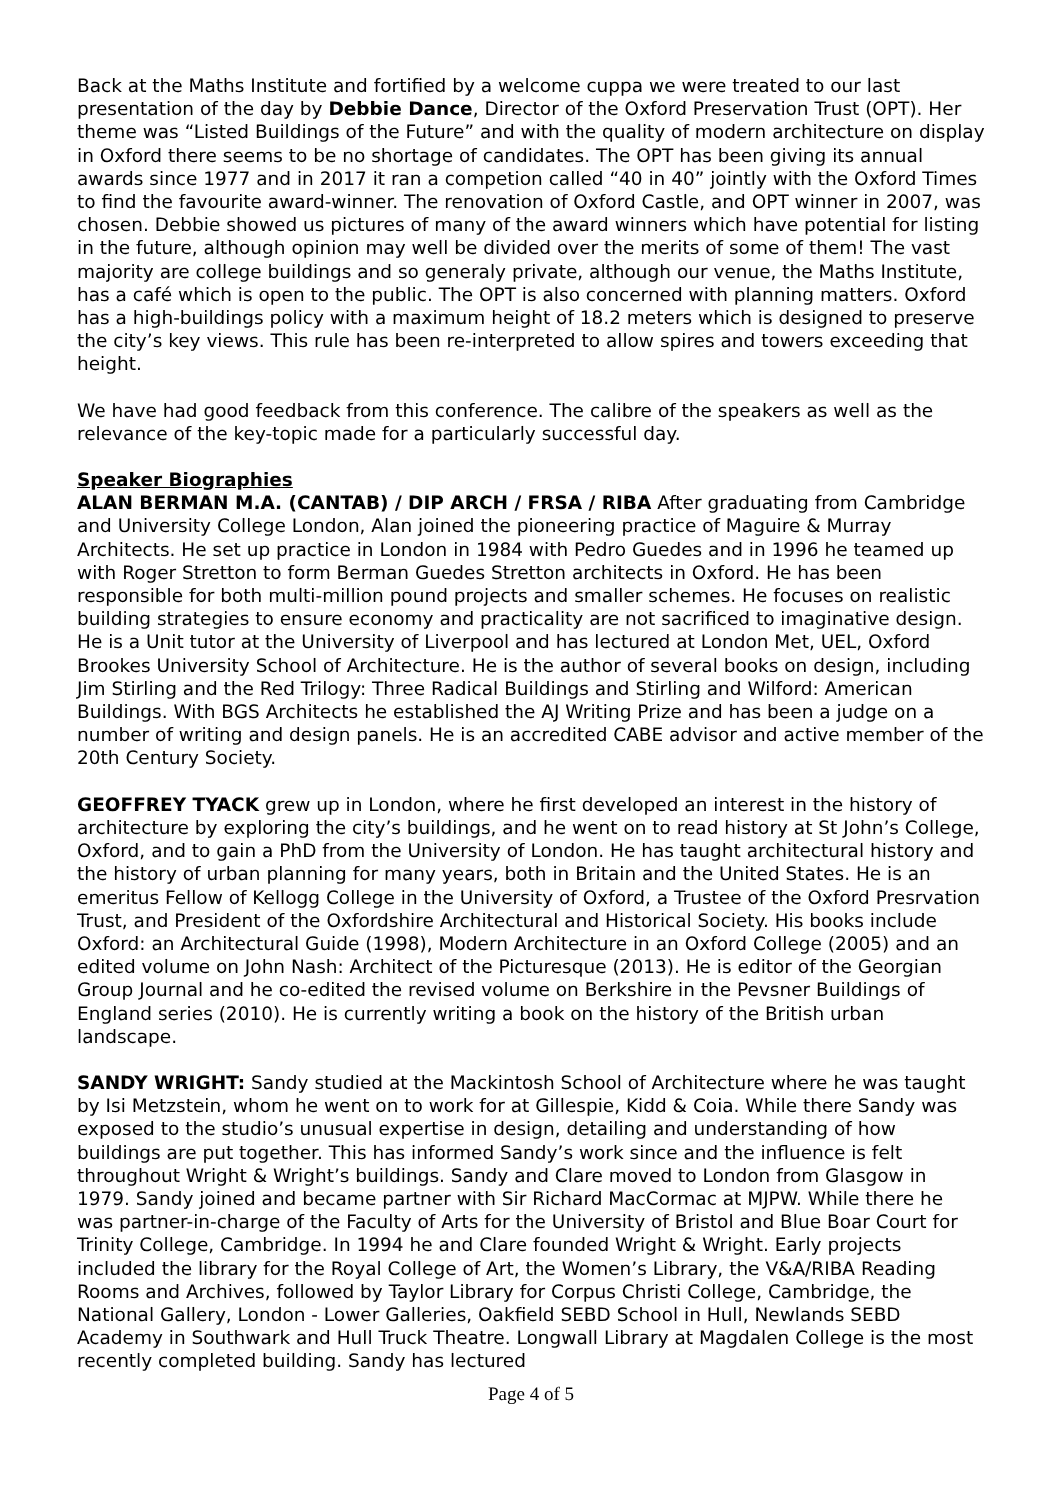Back at the Maths Institute and fortified by a welcome cuppa we were treated to our last presentation of the day by Debbie Dance, Director of the Oxford Preservation Trust (OPT). Her theme was “Listed Buildings of the Future” and with the quality of modern architecture on display in Oxford there seems to be no shortage of candidates. The OPT has been giving its annual awards since 1977 and in 2017 it ran a competion called “40 in 40” jointly with the Oxford Times to find the favourite award-winner. The renovation of Oxford Castle, and OPT winner in 2007, was chosen. Debbie showed us pictures of many of the award winners which have potential for listing in the future, although opinion may well be divided over the merits of some of them! The vast majority are college buildings and so generaly private, although our venue, the Maths Institute, has a café which is open to the public. The OPT is also concerned with planning matters. Oxford has a high-buildings policy with a maximum height of 18.2 meters which is designed to preserve the city’s key views. This rule has been re-interpreted to allow spires and towers exceeding that height.
We have had good feedback from this conference. The calibre of the speakers as well as the relevance of the key-topic made for a particularly successful day.
Speaker Biographies
ALAN BERMAN M.A. (CANTAB) / DIP ARCH / FRSA / RIBA After graduating from Cambridge and University College London, Alan joined the pioneering practice of Maguire & Murray Architects. He set up practice in London in 1984 with Pedro Guedes and in 1996 he teamed up with Roger Stretton to form Berman Guedes Stretton architects in Oxford. He has been responsible for both multi-million pound projects and smaller schemes. He focuses on realistic building strategies to ensure economy and practicality are not sacrificed to imaginative design. He is a Unit tutor at the University of Liverpool and has lectured at London Met, UEL, Oxford Brookes University School of Architecture. He is the author of several books on design, including Jim Stirling and the Red Trilogy: Three Radical Buildings and Stirling and Wilford: American Buildings. With BGS Architects he established the AJ Writing Prize and has been a judge on a number of writing and design panels. He is an accredited CABE advisor and active member of the 20th Century Society.
GEOFFREY TYACK grew up in London, where he first developed an interest in the history of architecture by exploring the city’s buildings, and he went on to read history at St John’s College, Oxford, and to gain a PhD from the University of London. He has taught architectural history and the history of urban planning for many years, both in Britain and the United States. He is an emeritus Fellow of Kellogg College in the University of Oxford, a Trustee of the Oxford Presrvation Trust, and President of the Oxfordshire Architectural and Historical Society. His books include Oxford: an Architectural Guide (1998), Modern Architecture in an Oxford College (2005) and an edited volume on John Nash: Architect of the Picturesque (2013). He is editor of the Georgian Group Journal and he co-edited the revised volume on Berkshire in the Pevsner Buildings of England series (2010). He is currently writing a book on the history of the British urban landscape.
SANDY WRIGHT: Sandy studied at the Mackintosh School of Architecture where he was taught by Isi Metzstein, whom he went on to work for at Gillespie, Kidd & Coia. While there Sandy was exposed to the studio’s unusual expertise in design, detailing and understanding of how buildings are put together. This has informed Sandy’s work since and the influence is felt throughout Wright & Wright’s buildings. Sandy and Clare moved to London from Glasgow in 1979. Sandy joined and became partner with Sir Richard MacCormac at MJPW. While there he was partner-in-charge of the Faculty of Arts for the University of Bristol and Blue Boar Court for Trinity College, Cambridge. In 1994 he and Clare founded Wright & Wright. Early projects included the library for the Royal College of Art, the Women’s Library, the V&A/RIBA Reading Rooms and Archives, followed by Taylor Library for Corpus Christi College, Cambridge, the National Gallery, London - Lower Galleries, Oakfield SEBD School in Hull, Newlands SEBD Academy in Southwark and Hull Truck Theatre. Longwall Library at Magdalen College is the most recently completed building. Sandy has lectured
Page 4 of 5